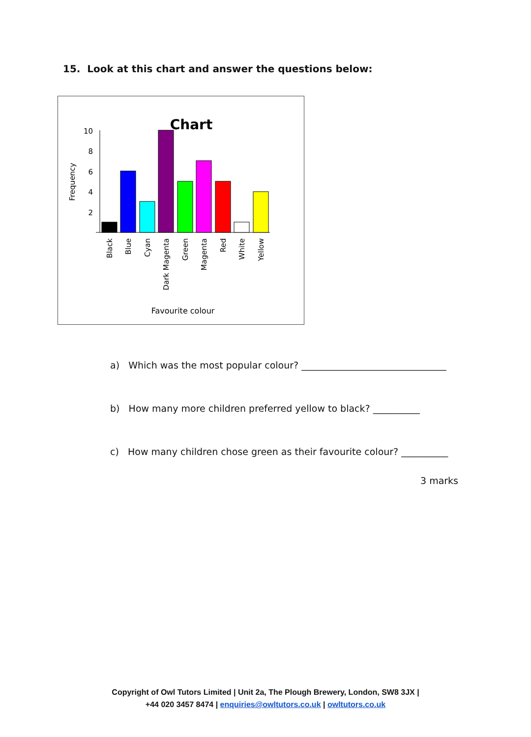15. Look at this chart and answer the questions below:
Chart
10
8
6
4
2
Frequency
Black
Blue
Cyan
Dark Magenta
Green
Magenta
Red
White
Yellow
Favourite colour
a) Which was the most popular colour? _______________________________
b) How many more children preferred yellow to black? __________
c) How many children chose green as their favourite colour? __________
3 marks
Copyright of Owl Tutors Limited | Unit 2a, The Plough Brewery, London, SW8 3JX |
+44 020 3457 8474 | enquiries@owltutors.co.uk | owltutors.co.uk